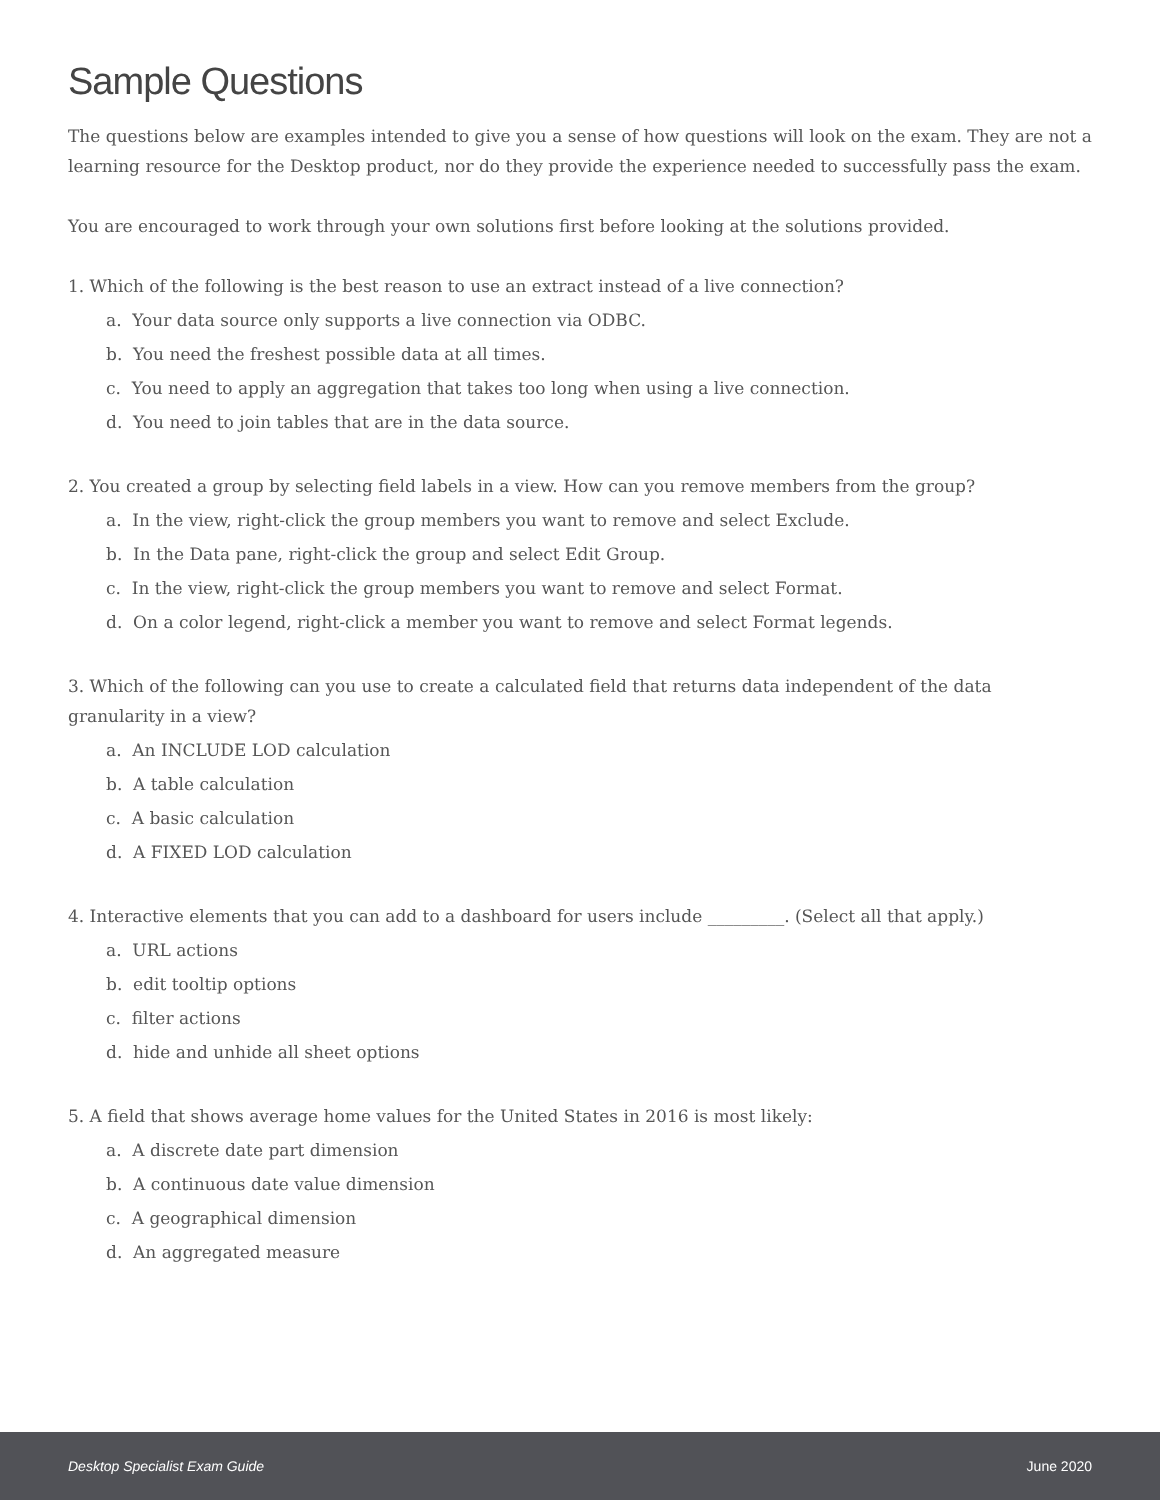Sample Questions
The questions below are examples intended to give you a sense of how questions will look on the exam. They are not a learning resource for the Desktop product, nor do they provide the experience needed to successfully pass the exam.
You are encouraged to work through your own solutions first before looking at the solutions provided.
1. Which of the following is the best reason to use an extract instead of a live connection?
a. Your data source only supports a live connection via ODBC.
b. You need the freshest possible data at all times.
c. You need to apply an aggregation that takes too long when using a live connection.
d. You need to join tables that are in the data source.
2. You created a group by selecting field labels in a view. How can you remove members from the group?
a. In the view, right-click the group members you want to remove and select Exclude.
b. In the Data pane, right-click the group and select Edit Group.
c. In the view, right-click the group members you want to remove and select Format.
d. On a color legend, right-click a member you want to remove and select Format legends.
3. Which of the following can you use to create a calculated field that returns data independent of the data granularity in a view?
a. An INCLUDE LOD calculation
b. A table calculation
c. A basic calculation
d. A FIXED LOD calculation
4. Interactive elements that you can add to a dashboard for users include _________. (Select all that apply.)
a. URL actions
b. edit tooltip options
c. filter actions
d. hide and unhide all sheet options
5. A field that shows average home values for the United States in 2016 is most likely:
a. A discrete date part dimension
b. A continuous date value dimension
c. A geographical dimension
d. An aggregated measure
Desktop Specialist Exam Guide June 2020